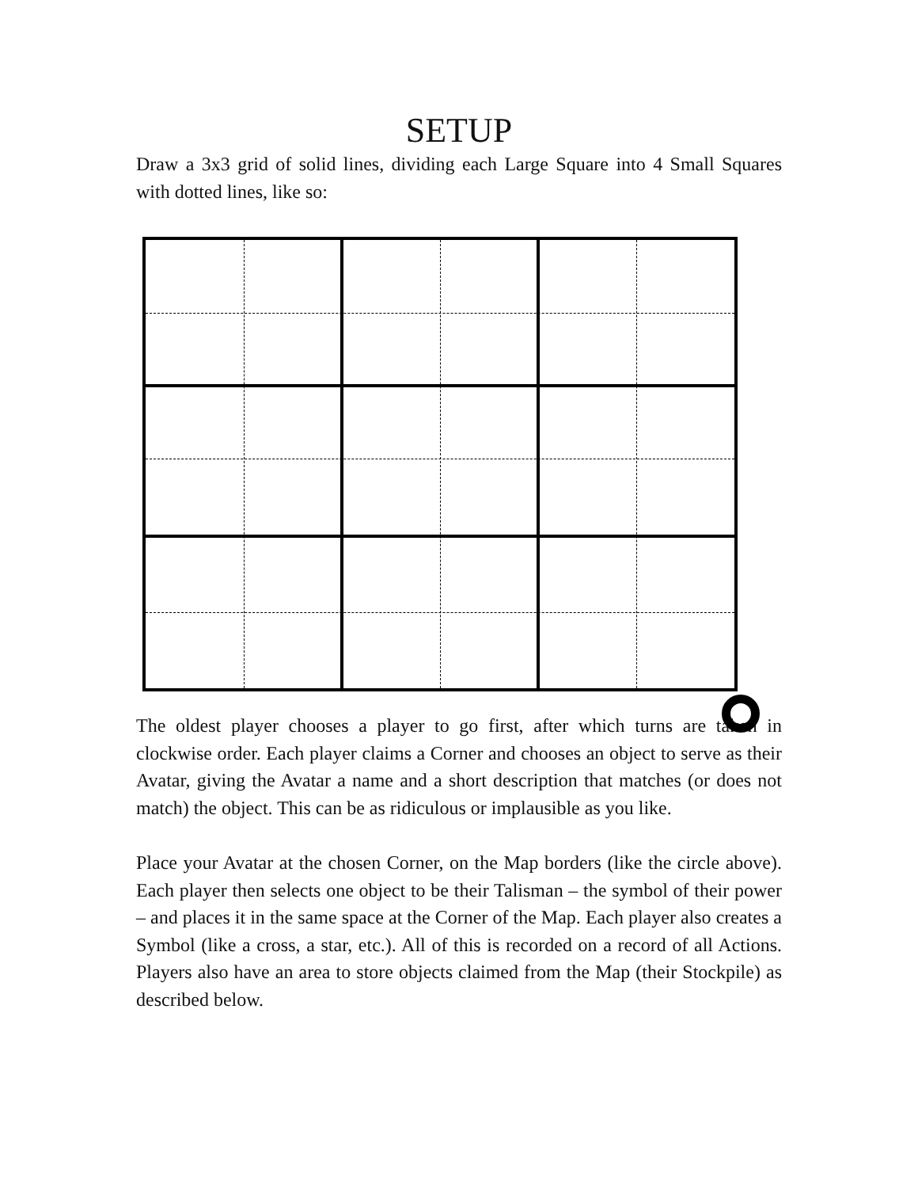SETUP
Draw a 3x3 grid of solid lines, dividing each Large Square into 4 Small Squares with dotted lines, like so:
The oldest player chooses a player to go first, after which turns are taken in clockwise order. Each player claims a Corner and chooses an object to serve as their Avatar, giving the Avatar a name and a short description that matches (or does not match) the object. This can be as ridiculous or implausible as you like.
Place your Avatar at the chosen Corner, on the Map borders (like the circle above). Each player then selects one object to be their Talisman – the symbol of their power – and places it in the same space at the Corner of the Map. Each player also creates a Symbol (like a cross, a star, etc.). All of this is recorded on a record of all Actions. Players also have an area to store objects claimed from the Map (their Stockpile) as described below.